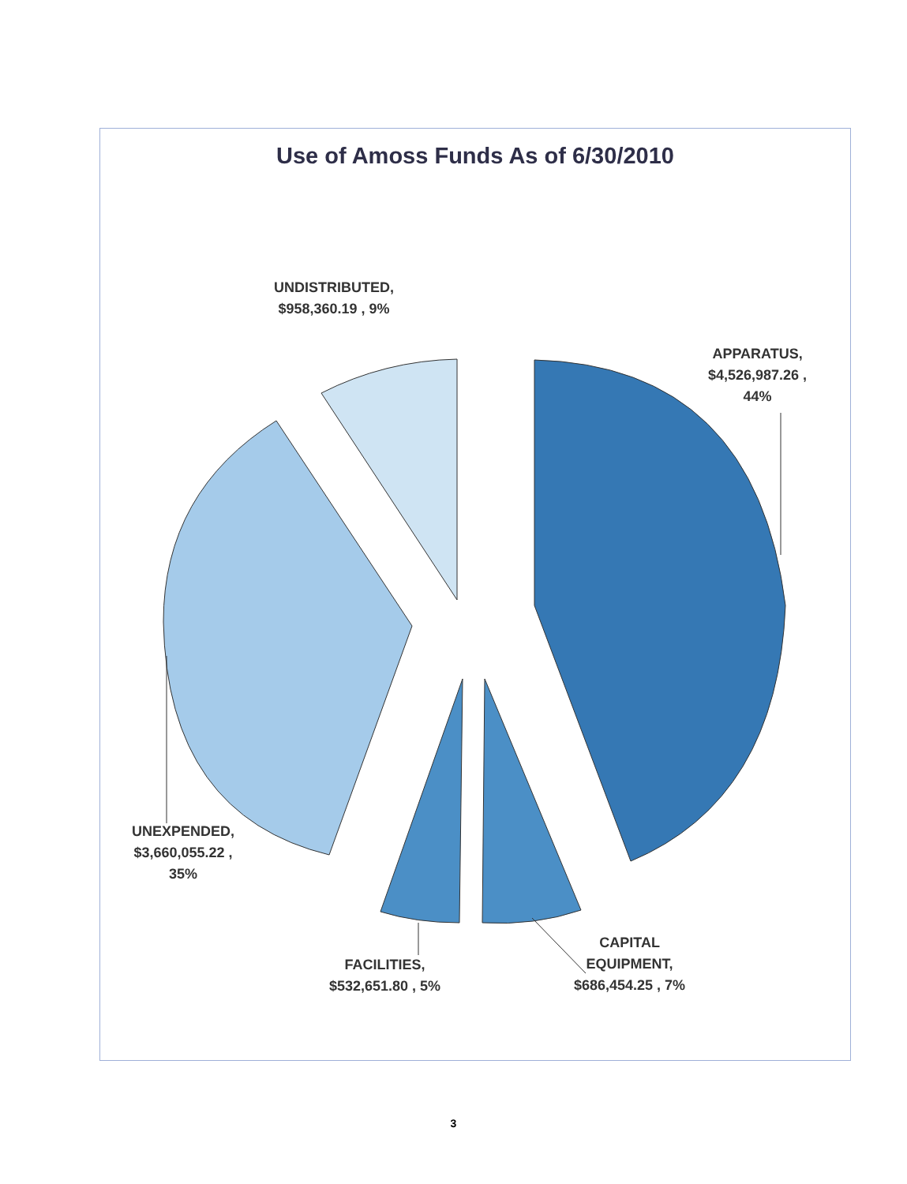Use of Amoss Funds As of 6/30/2010
UNDISTRIBUTED,
$958,360.19 , 9%
APPARATUS,
$4,526,987.26 ,
44%
UNEXPENDED,
$3,660,055.22 ,
35%
FACILITIES,
$532,651.80 , 5%
CAPITAL
EQUIPMENT,
$686,454.25 , 7%
3